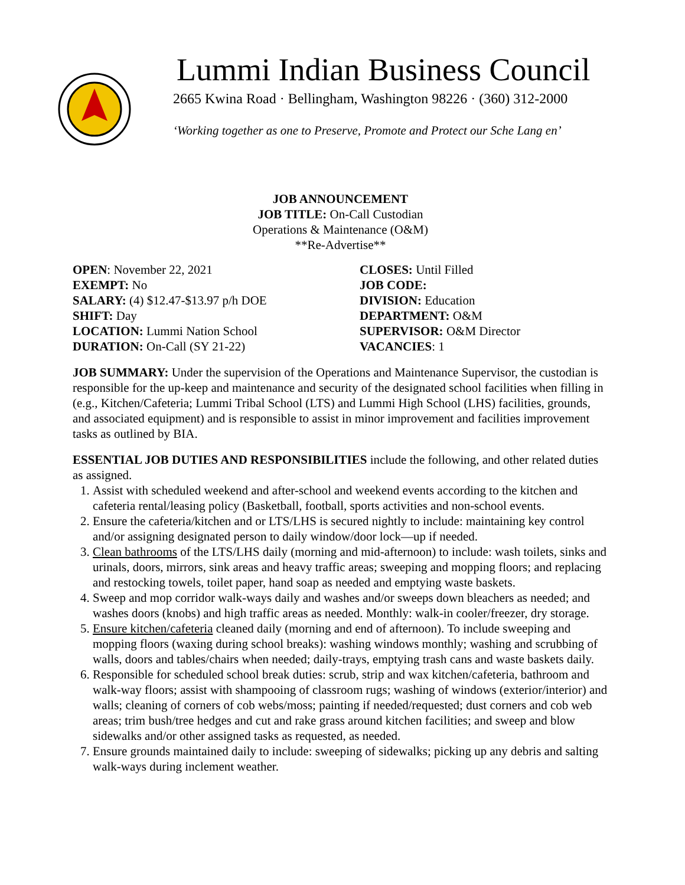Lummi Indian Business Council
2665 Kwina Road · Bellingham, Washington 98226 · (360) 312-2000
‘Working together as one to Preserve, Promote and Protect our Sche Lang en’
JOB ANNOUNCEMENT
JOB TITLE: On-Call Custodian
Operations & Maintenance (O&M)
**Re-Advertise**
OPEN: November 22, 2021
EXEMPT: No
SALARY: (4) $12.47-$13.97 p/h DOE
SHIFT: Day
LOCATION: Lummi Nation School
DURATION: On-Call (SY 21-22)
CLOSES: Until Filled
JOB CODE:
DIVISION: Education
DEPARTMENT: O&M
SUPERVISOR: O&M Director
VACANCIES: 1
JOB SUMMARY: Under the supervision of the Operations and Maintenance Supervisor, the custodian is responsible for the up-keep and maintenance and security of the designated school facilities when filling in (e.g., Kitchen/Cafeteria; Lummi Tribal School (LTS) and Lummi High School (LHS) facilities, grounds, and associated equipment) and is responsible to assist in minor improvement and facilities improvement tasks as outlined by BIA.
ESSENTIAL JOB DUTIES AND RESPONSIBILITIES include the following, and other related duties as assigned.
1. Assist with scheduled weekend and after-school and weekend events according to the kitchen and cafeteria rental/leasing policy (Basketball, football, sports activities and non-school events.
2. Ensure the cafeteria/kitchen and or LTS/LHS is secured nightly to include: maintaining key control and/or assigning designated person to daily window/door lock—up if needed.
3. Clean bathrooms of the LTS/LHS daily (morning and mid-afternoon) to include: wash toilets, sinks and urinals, doors, mirrors, sink areas and heavy traffic areas; sweeping and mopping floors; and replacing and restocking towels, toilet paper, hand soap as needed and emptying waste baskets.
4. Sweep and mop corridor walk-ways daily and washes and/or sweeps down bleachers as needed; and washes doors (knobs) and high traffic areas as needed. Monthly: walk-in cooler/freezer, dry storage.
5. Ensure kitchen/cafeteria cleaned daily (morning and end of afternoon). To include sweeping and mopping floors (waxing during school breaks): washing windows monthly; washing and scrubbing of walls, doors and tables/chairs when needed; daily-trays, emptying trash cans and waste baskets daily.
6. Responsible for scheduled school break duties: scrub, strip and wax kitchen/cafeteria, bathroom and walk-way floors; assist with shampooing of classroom rugs; washing of windows (exterior/interior) and walls; cleaning of corners of cob webs/moss; painting if needed/requested; dust corners and cob web areas; trim bush/tree hedges and cut and rake grass around kitchen facilities; and sweep and blow sidewalks and/or other assigned tasks as requested, as needed.
7. Ensure grounds maintained daily to include: sweeping of sidewalks; picking up any debris and salting walk-ways during inclement weather.